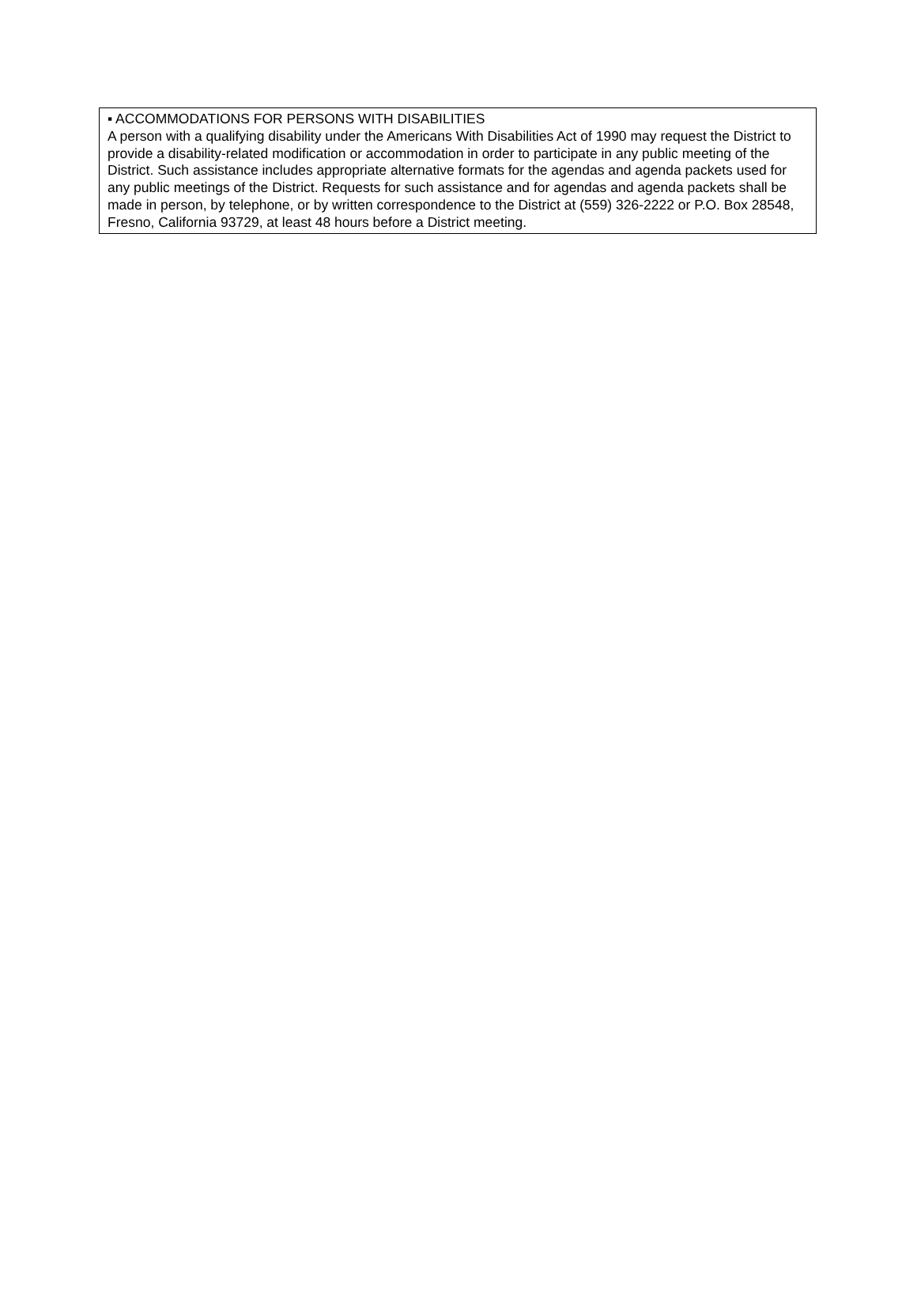▪ ACCOMMODATIONS FOR PERSONS WITH DISABILITIES
A person with a qualifying disability under the Americans With Disabilities Act of 1990 may request the District to provide a disability-related modification or accommodation in order to participate in any public meeting of the District. Such assistance includes appropriate alternative formats for the agendas and agenda packets used for any public meetings of the District. Requests for such assistance and for agendas and agenda packets shall be made in person, by telephone, or by written correspondence to the District at (559) 326-2222 or P.O. Box 28548, Fresno, California 93729, at least 48 hours before a District meeting.